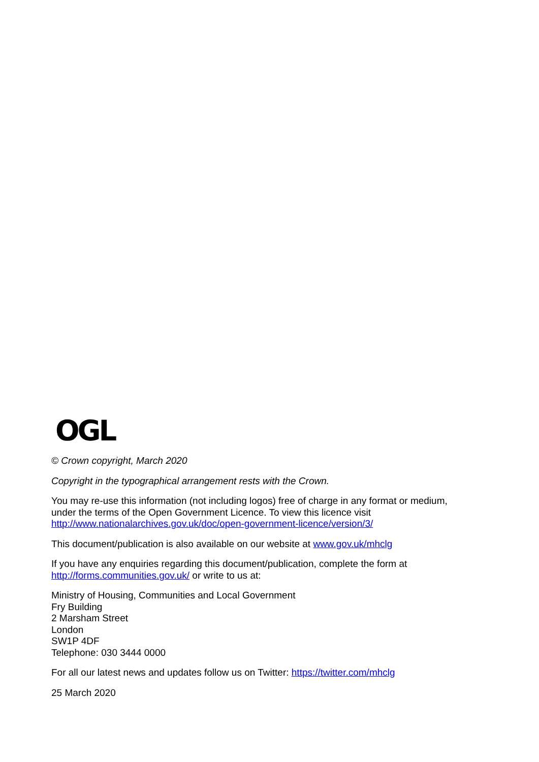OGL
© Crown copyright, March 2020
Copyright in the typographical arrangement rests with the Crown.
You may re-use this information (not including logos) free of charge in any format or medium,
under the terms of the Open Government Licence. To view this licence visit
http://www.nationalarchives.gov.uk/doc/open-government-licence/version/3/
This document/publication is also available on our website at www.gov.uk/mhclg
If you have any enquiries regarding this document/publication, complete the form at
http://forms.communities.gov.uk/ or write to us at:
Ministry of Housing, Communities and Local Government
Fry Building
2 Marsham Street
London
SW1P 4DF
Telephone: 030 3444 0000
For all our latest news and updates follow us on Twitter: https://twitter.com/mhclg
25 March 2020